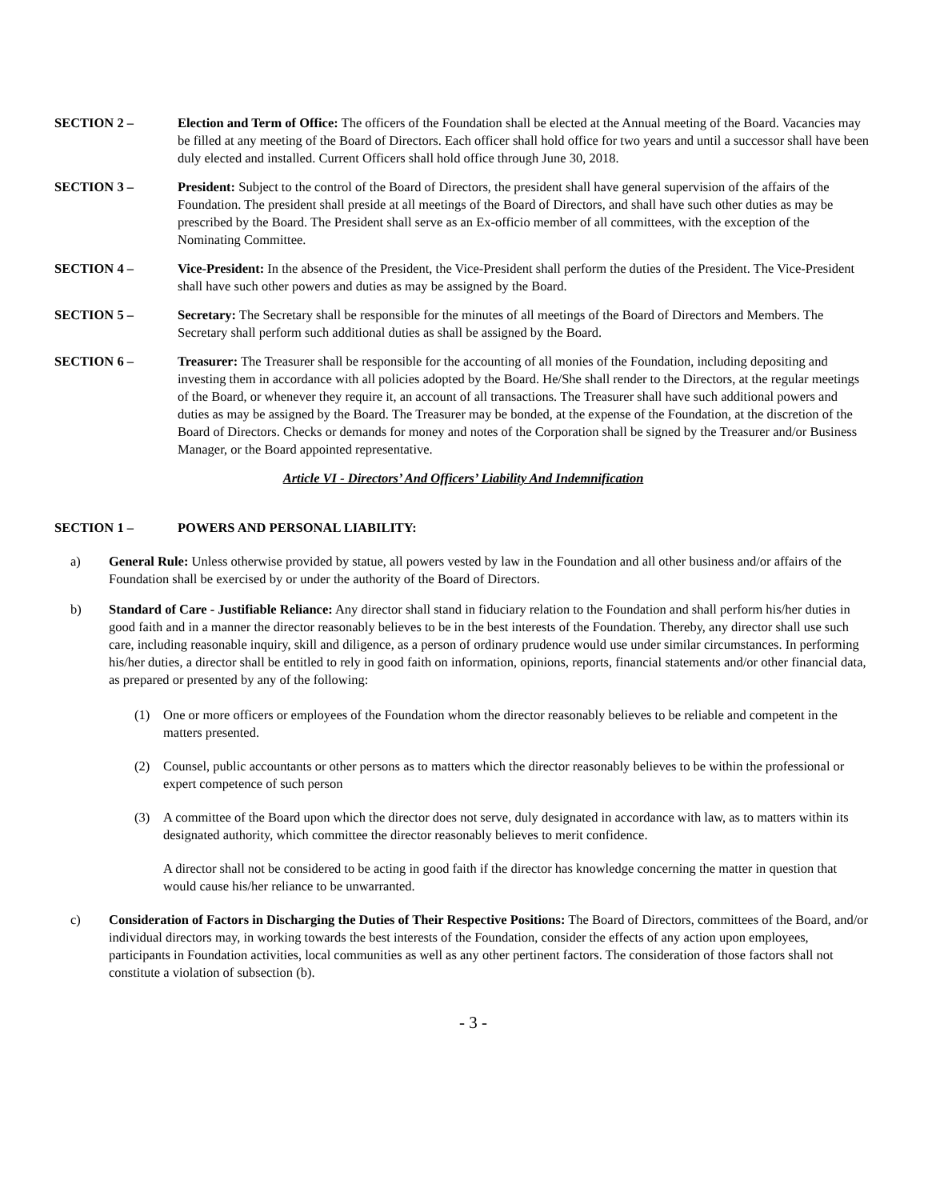SECTION 2 – Election and Term of Office: The officers of the Foundation shall be elected at the Annual meeting of the Board. Vacancies may be filled at any meeting of the Board of Directors. Each officer shall hold office for two years and until a successor shall have been duly elected and installed. Current Officers shall hold office through June 30, 2018.
SECTION 3 – President: Subject to the control of the Board of Directors, the president shall have general supervision of the affairs of the Foundation. The president shall preside at all meetings of the Board of Directors, and shall have such other duties as may be prescribed by the Board. The President shall serve as an Ex-officio member of all committees, with the exception of the Nominating Committee.
SECTION 4 – Vice-President: In the absence of the President, the Vice-President shall perform the duties of the President. The Vice-President shall have such other powers and duties as may be assigned by the Board.
SECTION 5 – Secretary: The Secretary shall be responsible for the minutes of all meetings of the Board of Directors and Members. The Secretary shall perform such additional duties as shall be assigned by the Board.
SECTION 6 – Treasurer: The Treasurer shall be responsible for the accounting of all monies of the Foundation, including depositing and investing them in accordance with all policies adopted by the Board. He/She shall render to the Directors, at the regular meetings of the Board, or whenever they require it, an account of all transactions. The Treasurer shall have such additional powers and duties as may be assigned by the Board. The Treasurer may be bonded, at the expense of the Foundation, at the discretion of the Board of Directors. Checks or demands for money and notes of the Corporation shall be signed by the Treasurer and/or Business Manager, or the Board appointed representative.
Article VI - Directors’ And Officers’ Liability And Indemnification
SECTION 1 – POWERS AND PERSONAL LIABILITY:
a) General Rule: Unless otherwise provided by statue, all powers vested by law in the Foundation and all other business and/or affairs of the Foundation shall be exercised by or under the authority of the Board of Directors.
b) Standard of Care - Justifiable Reliance: Any director shall stand in fiduciary relation to the Foundation and shall perform his/her duties in good faith and in a manner the director reasonably believes to be in the best interests of the Foundation. Thereby, any director shall use such care, including reasonable inquiry, skill and diligence, as a person of ordinary prudence would use under similar circumstances. In performing his/her duties, a director shall be entitled to rely in good faith on information, opinions, reports, financial statements and/or other financial data, as prepared or presented by any of the following:
(1) One or more officers or employees of the Foundation whom the director reasonably believes to be reliable and competent in the matters presented.
(2) Counsel, public accountants or other persons as to matters which the director reasonably believes to be within the professional or expert competence of such person
(3) A committee of the Board upon which the director does not serve, duly designated in accordance with law, as to matters within its designated authority, which committee the director reasonably believes to merit confidence.
A director shall not be considered to be acting in good faith if the director has knowledge concerning the matter in question that would cause his/her reliance to be unwarranted.
c) Consideration of Factors in Discharging the Duties of Their Respective Positions: The Board of Directors, committees of the Board, and/or individual directors may, in working towards the best interests of the Foundation, consider the effects of any action upon employees, participants in Foundation activities, local communities as well as any other pertinent factors. The consideration of those factors shall not constitute a violation of subsection (b).
- 3 -